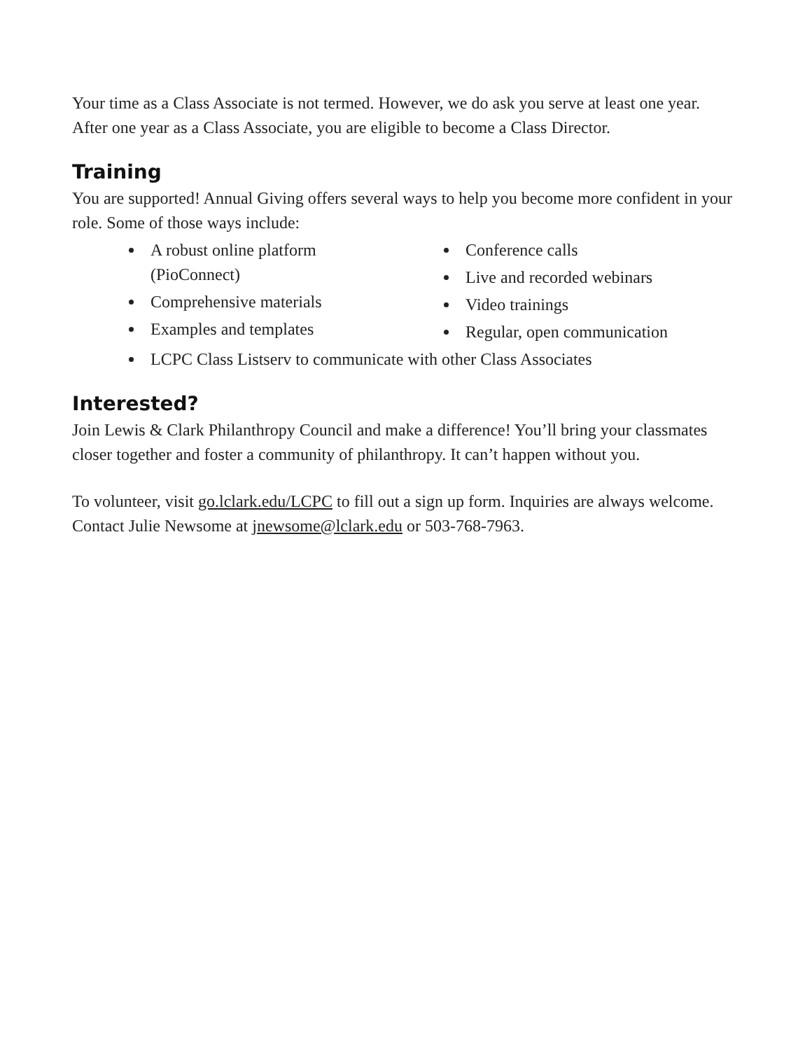Your time as a Class Associate is not termed. However, we do ask you serve at least one year. After one year as a Class Associate, you are eligible to become a Class Director.
Training
You are supported! Annual Giving offers several ways to help you become more confident in your role. Some of those ways include:
A robust online platform (PioConnect)
Comprehensive materials
Examples and templates
Conference calls
Live and recorded webinars
Video trainings
Regular, open communication
LCPC Class Listserv to communicate with other Class Associates
Interested?
Join Lewis & Clark Philanthropy Council and make a difference! You’ll bring your classmates closer together and foster a community of philanthropy. It can’t happen without you.
To volunteer, visit go.lclark.edu/LCPC to fill out a sign up form. Inquiries are always welcome. Contact Julie Newsome at jnewsome@lclark.edu or 503-768-7963.